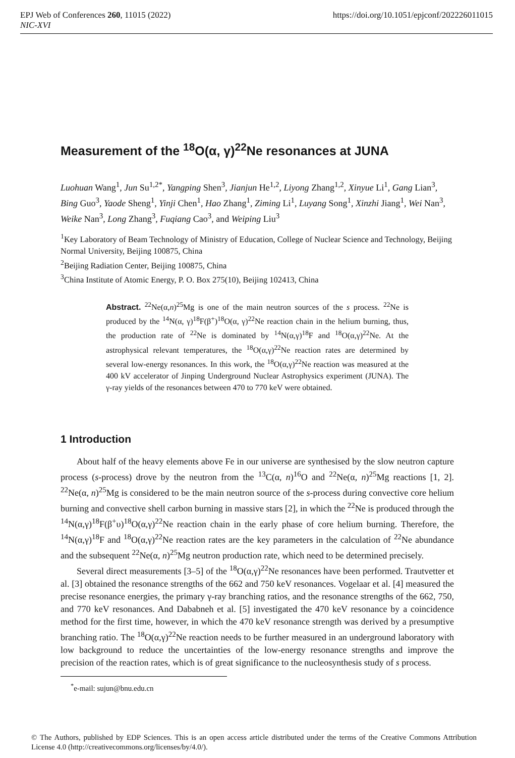https://doi.org/10.1051/epjconf/202226011015 EPJ Web of Conferences 260, 11015 (2022)
NIC-XVI
Measurement of the <sup>18</sup>O(α, γ)<sup>22</sup>Ne resonances at JUNA
Luohuan Wang<sup>1</sup>, Jun Su<sup>1,2*</sup>, Yangping Shen<sup>3</sup>, Jianjun He<sup>1,2</sup>, Liyong Zhang<sup>1,2</sup>, Xinyue Li<sup>1</sup>, Gang Lian<sup>3</sup>, Bing Guo<sup>3</sup>, Yaode Sheng<sup>1</sup>, Yinji Chen<sup>1</sup>, Hao Zhang<sup>1</sup>, Ziming Li<sup>1</sup>, Luyang Song<sup>1</sup>, Xinzhi Jiang<sup>1</sup>, Wei Nan<sup>3</sup>, Weike Nan<sup>3</sup>, Long Zhang<sup>3</sup>, Fuqiang Cao<sup>3</sup>, and Weiping Liu<sup>3</sup>
<sup>1</sup> Key Laboratory of Beam Technology of Ministry of Education, College of Nuclear Science and Technology, Beijing Normal University, Beijing 100875, China
<sup>2</sup> Beijing Radiation Center, Beijing 100875, China
<sup>3</sup> China Institute of Atomic Energy, P. O. Box 275(10), Beijing 102413, China
Abstract. <sup>22</sup>Ne(α,n)<sup>25</sup>Mg is one of the main neutron sources of the s process. <sup>22</sup>Ne is produced by the <sup>14</sup>N(α, γ)<sup>18</sup>F(β<sup>+</sup>)<sup>18</sup>O(α, γ)<sup>22</sup>Ne reaction chain in the helium burning, thus, the production rate of <sup>22</sup>Ne is dominated by <sup>14</sup>N(α,γ)<sup>18</sup>F and <sup>18</sup>O(α,γ)<sup>22</sup>Ne. At the astrophysical relevant temperatures, the <sup>18</sup>O(α,γ)<sup>22</sup>Ne reaction rates are determined by several low-energy resonances. In this work, the <sup>18</sup>O(α,γ)<sup>22</sup>Ne reaction was measured at the 400 kV accelerator of Jinping Underground Nuclear Astrophysics experiment (JUNA). The γ-ray yields of the resonances between 470 to 770 keV were obtained.
1 Introduction
About half of the heavy elements above Fe in our universe are synthesised by the slow neutron capture process (s-process) drove by the neutron from the <sup>13</sup>C(α, n)<sup>16</sup>O and <sup>22</sup>Ne(α, n)<sup>25</sup>Mg reactions [1, 2]. <sup>22</sup>Ne(α, n)<sup>25</sup>Mg is considered to be the main neutron source of the s-process during convective core helium burning and convective shell carbon burning in massive stars [2], in which the <sup>22</sup>Ne is produced through the <sup>14</sup>N(α,γ)<sup>18</sup>F(β<sup>+</sup>υ)<sup>18</sup>O(α,γ)<sup>22</sup>Ne reaction chain in the early phase of core helium burning. Therefore, the <sup>14</sup>N(α,γ)<sup>18</sup>F and <sup>18</sup>O(α,γ)<sup>22</sup>Ne reaction rates are the key parameters in the calculation of <sup>22</sup>Ne abundance and the subsequent <sup>22</sup>Ne(α, n)<sup>25</sup>Mg neutron production rate, which need to be determined precisely.
Several direct measurements [3–5] of the <sup>18</sup>O(α,γ)<sup>22</sup>Ne resonances have been performed. Trautvetter et al. [3] obtained the resonance strengths of the 662 and 750 keV resonances. Vogelaar et al. [4] measured the precise resonance energies, the primary γ-ray branching ratios, and the resonance strengths of the 662, 750, and 770 keV resonances. And Dababneh et al. [5] investigated the 470 keV resonance by a coincidence method for the first time, however, in which the 470 keV resonance strength was derived by a presumptive branching ratio. The <sup>18</sup>O(α,γ)<sup>22</sup>Ne reaction needs to be further measured in an underground laboratory with low background to reduce the uncertainties of the low-energy resonance strengths and improve the precision of the reaction rates, which is of great significance to the nucleosynthesis study of s process.
<sup>*</sup> e-mail: sujun@bnu.edu.cn
© The Authors, published by EDP Sciences. This is an open access article distributed under the terms of the Creative Commons Attribution License 4.0 (http://creativecommons.org/licenses/by/4.0/).